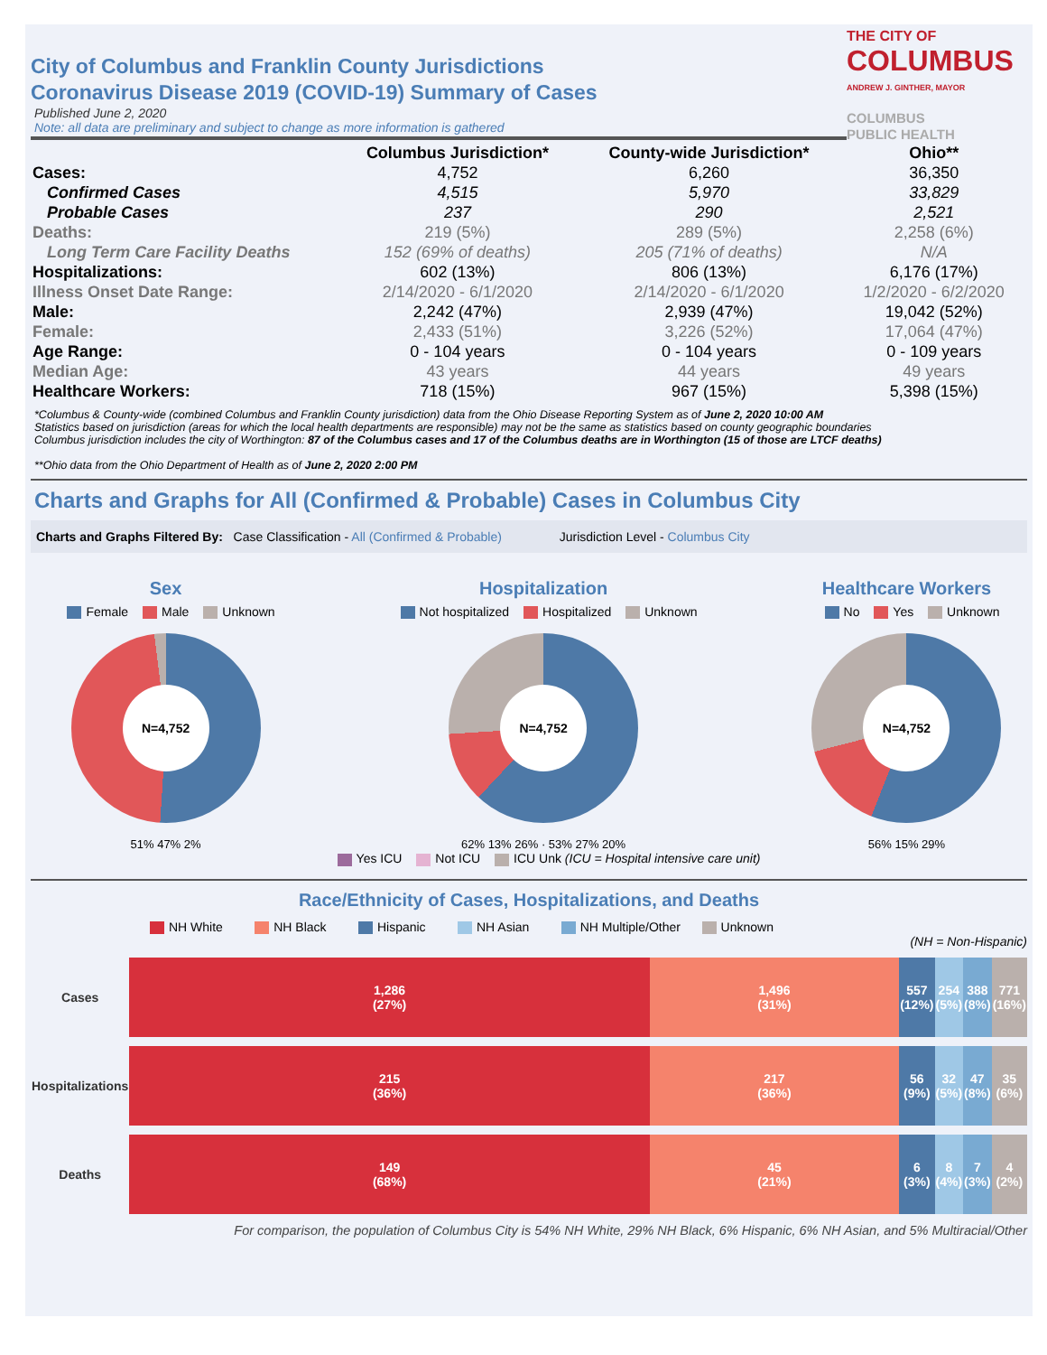THE CITY OF
COLUMBUS
ANDREW J. GINTHER, MAYOR
COLUMBUS
PUBLIC HEALTH
City of Columbus and Franklin County Jurisdictions
Coronavirus Disease 2019 (COVID-19) Summary of Cases
Published June 2, 2020
Note: all data are preliminary and subject to change as more information is gathered
| | Columbus Jurisdiction* | County-wide Jurisdiction* | Ohio** |
| --- | --- | --- | --- |
| Cases: | 4,752 | 6,260 | 36,350 |
| Confirmed Cases | 4,515 | 5,970 | 33,829 |
| Probable Cases | 237 | 290 | 2,521 |
| Deaths: | 219 (5%) | 289 (5%) | 2,258 (6%) |
| Long Term Care Facility Deaths | 152 (69% of deaths) | 205 (71% of deaths) | N/A |
| Hospitalizations: | 602 (13%) | 806 (13%) | 6,176 (17%) |
| Illness Onset Date Range: | 2/14/2020 - 6/1/2020 | 2/14/2020 - 6/1/2020 | 1/2/2020 - 6/2/2020 |
| Male: | 2,242 (47%) | 2,939 (47%) | 19,042 (52%) |
| Female: | 2,433 (51%) | 3,226 (52%) | 17,064 (47%) |
| Age Range: | 0 - 104 years | 0 - 104 years | 0 - 109 years |
| Median Age: | 43 years | 44 years | 49 years |
| Healthcare Workers: | 718 (15%) | 967 (15%) | 5,398 (15%) |
*Columbus & County-wide (combined Columbus and Franklin County jurisdiction) data from the Ohio Disease Reporting System as of June 2, 2020 10:00 AM
Statistics based on jurisdiction (areas for which the local health departments are responsible) may not be the same as statistics based on county geographic boundaries
Columbus jurisdiction includes the city of Worthington: 87 of the Columbus cases and 17 of the Columbus deaths are in Worthington (15 of those are LTCF deaths)
**Ohio data from the Ohio Department of Health as of June 2, 2020 2:00 PM
Charts and Graphs for All (Confirmed & Probable) Cases in Columbus City
Charts and Graphs Filtered By: Case Classification - All (Confirmed & Probable) Jurisdiction Level - Columbus City
Sex
Female Male Unknown
N=4,752
51% 47% 2%
Hospitalization
Not hospitalized Hospitalized Unknown
N=4,752
62% 13% 26% · 53% 27% 20%
Yes ICU Not ICU ICU Unk (ICU = Hospital intensive care unit)
Healthcare Workers
No Yes Unknown
N=4,752
56% 15% 29%
Race/Ethnicity of Cases, Hospitalizations, and Deaths
NH White NH Black Hispanic NH Asian NH Multiple/Other Unknown
(NH = Non-Hispanic)
| Cases | 1,286 (27%) | 1,496 (31%) | 557 (12%) | 254 (5%) | 388 (8%) | 771 (16%) |
| Hospitalizations | 215 (36%) | 217 (36%) | 56 (9%) | 32 (5%) | 47 (8%) | 35 (6%) |
| Deaths | 149 (68%) | 45 (21%) | 6 (3%) | 8 (4%) | 7 (3%) | 4 (2%) |
For comparison, the population of Columbus City is 54% NH White, 29% NH Black, 6% Hispanic, 6% NH Asian, and 5% Multiracial/Other